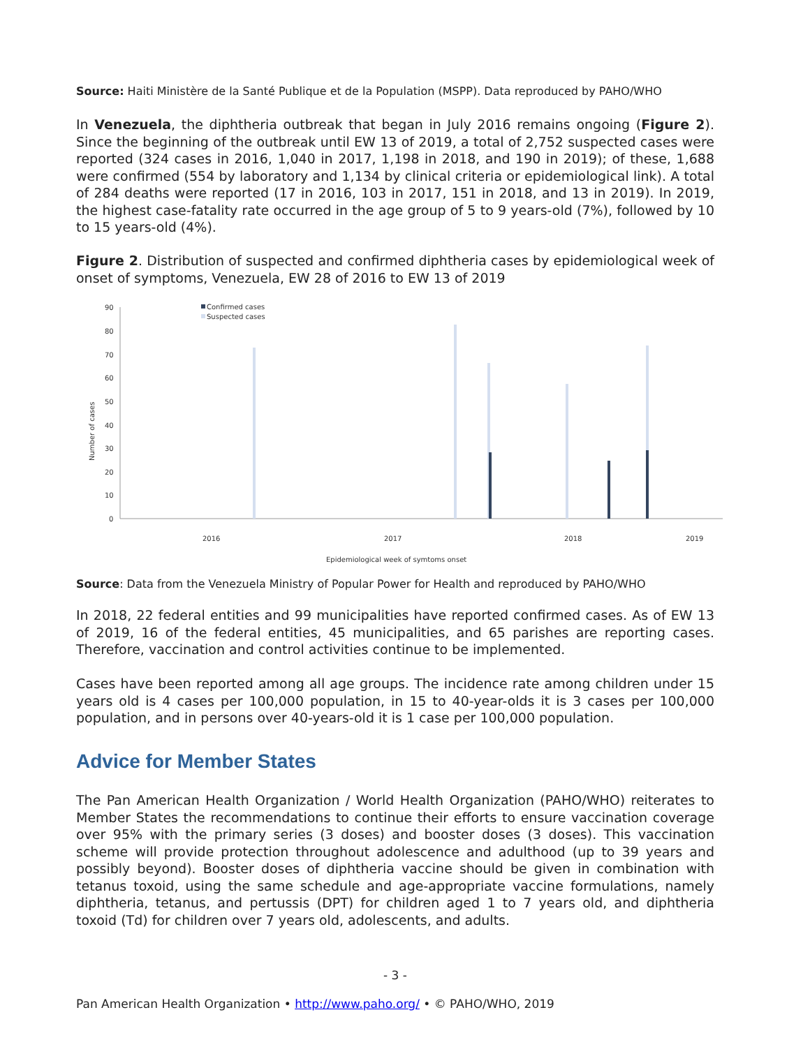Source: Haiti Ministère de la Santé Publique et de la Population (MSPP). Data reproduced by PAHO/WHO
In Venezuela, the diphtheria outbreak that began in July 2016 remains ongoing (Figure 2). Since the beginning of the outbreak until EW 13 of 2019, a total of 2,752 suspected cases were reported (324 cases in 2016, 1,040 in 2017, 1,198 in 2018, and 190 in 2019); of these, 1,688 were confirmed (554 by laboratory and 1,134 by clinical criteria or epidemiological link). A total of 284 deaths were reported (17 in 2016, 103 in 2017, 151 in 2018, and 13 in 2019). In 2019, the highest case-fatality rate occurred in the age group of 5 to 9 years-old (7%), followed by 10 to 15 years-old (4%).
Figure 2. Distribution of suspected and confirmed diphtheria cases by epidemiological week of onset of symptoms, Venezuela, EW 28 of 2016 to EW 13 of 2019
90
80
70
60
50
40
30
20
10
0
Number of cases
Confirmed cases
Suspected cases
2016
2017
2018
2019
Epidemiological week of symtoms onset
Source: Data from the Venezuela Ministry of Popular Power for Health and reproduced by PAHO/WHO
In 2018, 22 federal entities and 99 municipalities have reported confirmed cases. As of EW 13 of 2019, 16 of the federal entities, 45 municipalities, and 65 parishes are reporting cases. Therefore, vaccination and control activities continue to be implemented.
Cases have been reported among all age groups. The incidence rate among children under 15 years old is 4 cases per 100,000 population, in 15 to 40-year-olds it is 3 cases per 100,000 population, and in persons over 40-years-old it is 1 case per 100,000 population.
Advice for Member States
The Pan American Health Organization / World Health Organization (PAHO/WHO) reiterates to Member States the recommendations to continue their efforts to ensure vaccination coverage over 95% with the primary series (3 doses) and booster doses (3 doses). This vaccination scheme will provide protection throughout adolescence and adulthood (up to 39 years and possibly beyond). Booster doses of diphtheria vaccine should be given in combination with tetanus toxoid, using the same schedule and age-appropriate vaccine formulations, namely diphtheria, tetanus, and pertussis (DPT) for children aged 1 to 7 years old, and diphtheria toxoid (Td) for children over 7 years old, adolescents, and adults.
- 3 -
Pan American Health Organization • http://www.paho.org/ • © PAHO/WHO, 2019